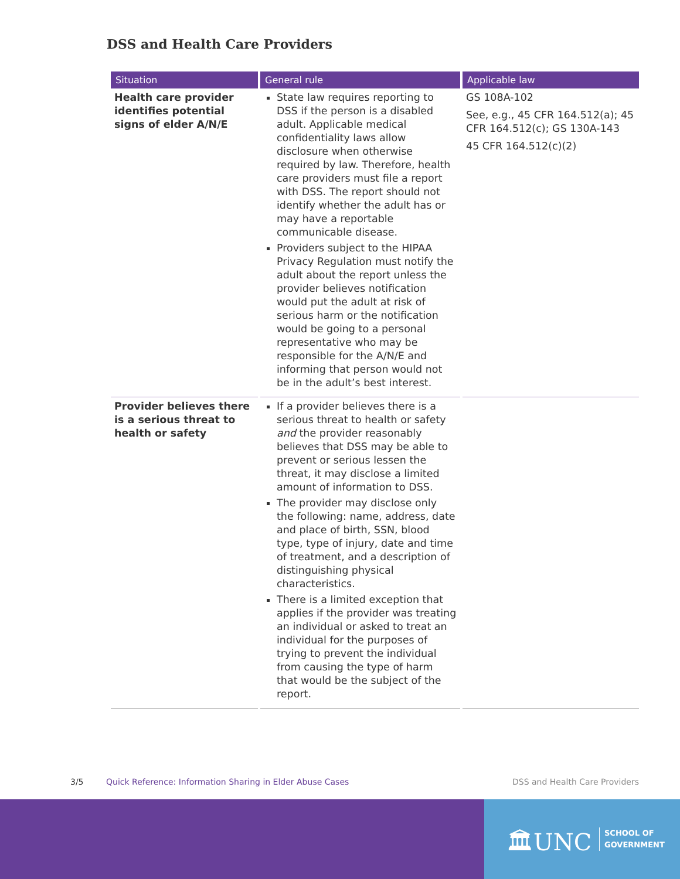DSS and Health Care Providers
| Situation | General rule | Applicable law |
| --- | --- | --- |
| Health care provider identifies potential signs of elder A/N/E | State law requires reporting to DSS if the person is a disabled adult. Applicable medical confidentiality laws allow disclosure when otherwise required by law. Therefore, health care providers must file a report with DSS. The report should not identify whether the adult has or may have a reportable communicable disease. Providers subject to the HIPAA Privacy Regulation must notify the adult about the report unless the provider believes notification would put the adult at risk of serious harm or the notification would be going to a personal representative who may be responsible for the A/N/E and informing that person would not be in the adult’s best interest. | GS 108A-102 See, e.g., 45 CFR 164.512(a); 45 CFR 164.512(c); GS 130A-143 45 CFR 164.512(c)(2) |
| Provider believes there is a serious threat to health or safety | If a provider believes there is a serious threat to health or safety and the provider reasonably believes that DSS may be able to prevent or serious lessen the threat, it may disclose a limited amount of information to DSS. The provider may disclose only the following: name, address, date and place of birth, SSN, blood type, type of injury, date and time of treatment, and a description of distinguishing physical characteristics. There is a limited exception that applies if the provider was treating an individual or asked to treat an individual for the purposes of trying to prevent the individual from causing the type of harm that would be the subject of the report. | |
3/5
Quick Reference: Information Sharing in Elder Abuse Cases
DSS and Health Care Providers
🏛UNC
SCHOOL OF
GOVERNMENT